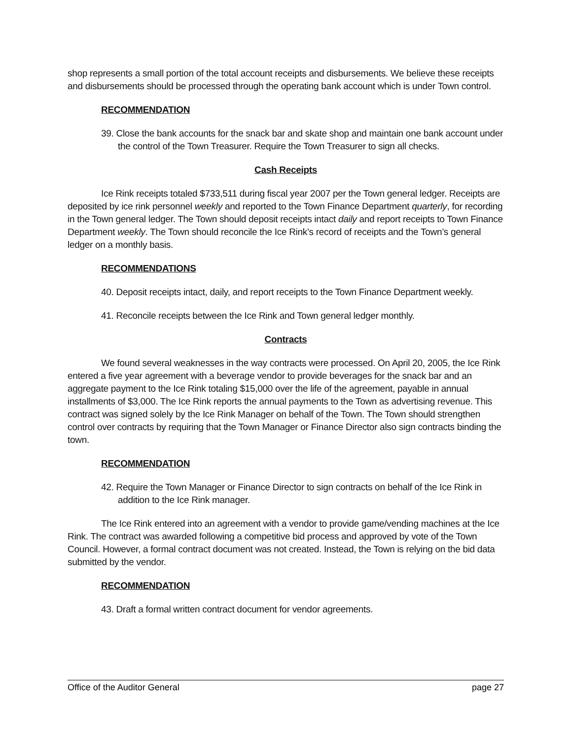shop represents a small portion of the total account receipts and disbursements. We believe these receipts and disbursements should be processed through the operating bank account which is under Town control.
RECOMMENDATION
39. Close the bank accounts for the snack bar and skate shop and maintain one bank account under the control of the Town Treasurer. Require the Town Treasurer to sign all checks.
Cash Receipts
Ice Rink receipts totaled $733,511 during fiscal year 2007 per the Town general ledger. Receipts are deposited by ice rink personnel weekly and reported to the Town Finance Department quarterly, for recording in the Town general ledger. The Town should deposit receipts intact daily and report receipts to Town Finance Department weekly. The Town should reconcile the Ice Rink’s record of receipts and the Town’s general ledger on a monthly basis.
RECOMMENDATIONS
40. Deposit receipts intact, daily, and report receipts to the Town Finance Department weekly.
41. Reconcile receipts between the Ice Rink and Town general ledger monthly.
Contracts
We found several weaknesses in the way contracts were processed. On April 20, 2005, the Ice Rink entered a five year agreement with a beverage vendor to provide beverages for the snack bar and an aggregate payment to the Ice Rink totaling $15,000 over the life of the agreement, payable in annual installments of $3,000. The Ice Rink reports the annual payments to the Town as advertising revenue. This contract was signed solely by the Ice Rink Manager on behalf of the Town. The Town should strengthen control over contracts by requiring that the Town Manager or Finance Director also sign contracts binding the town.
RECOMMENDATION
42. Require the Town Manager or Finance Director to sign contracts on behalf of the Ice Rink in addition to the Ice Rink manager.
The Ice Rink entered into an agreement with a vendor to provide game/vending machines at the Ice Rink. The contract was awarded following a competitive bid process and approved by vote of the Town Council. However, a formal contract document was not created. Instead, the Town is relying on the bid data submitted by the vendor.
RECOMMENDATION
43. Draft a formal written contract document for vendor agreements.
Office of the Auditor General page 27